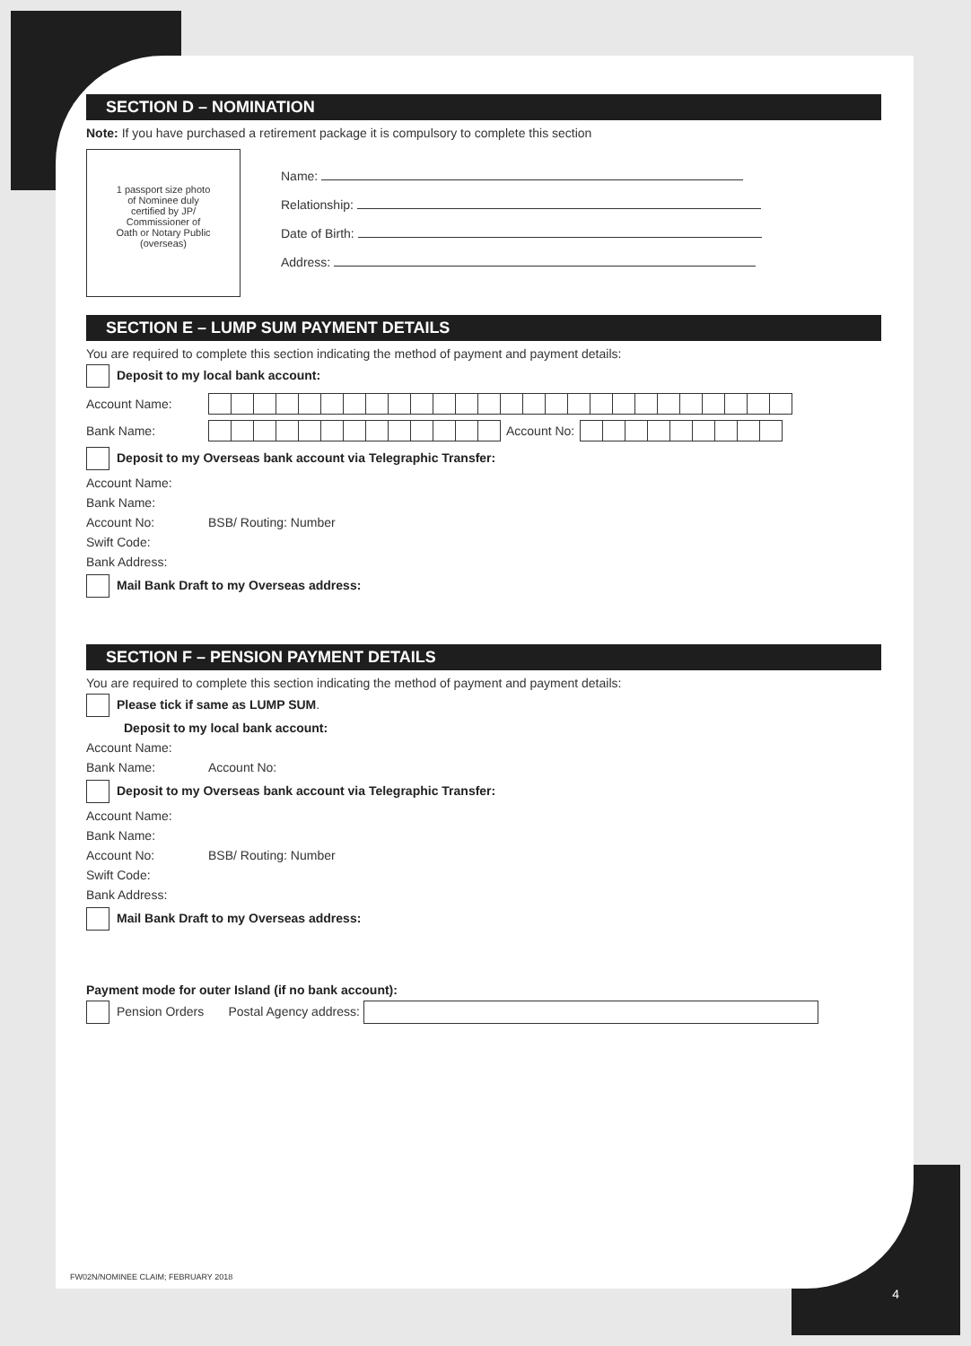SECTION D – NOMINATION
Note: If you have purchased a retirement package it is compulsory to complete this section
1 passport size photo
of Nominee duly
certified by JP/
Commissioner of
Oath or Notary Public
(overseas)
Name:
Relationship:
Date of Birth:
Address:
SECTION E – LUMP SUM PAYMENT DETAILS
You are required to complete this section indicating the method of payment and payment details:
Deposit to my local bank account:
Account Name:
Bank Name: Account No:
Deposit to my Overseas bank account via Telegraphic Transfer:
Account Name:
Bank Name:
Account No: BSB/ Routing: Number
Swift Code:
Bank Address:
Mail Bank Draft to my Overseas address:
SECTION F – PENSION PAYMENT DETAILS
You are required to complete this section indicating the method of payment and payment details:
Please tick if same as LUMP SUM.
Deposit to my local bank account:
Account Name:
Bank Name: Account No:
Deposit to my Overseas bank account via Telegraphic Transfer:
Account Name:
Bank Name:
Account No: BSB/ Routing: Number
Swift Code:
Bank Address:
Mail Bank Draft to my Overseas address:
Payment mode for outer Island (if no bank account):
Pension Orders Postal Agency address:
FW02N/NOMINEE CLAIM; FEBRUARY 2018
4